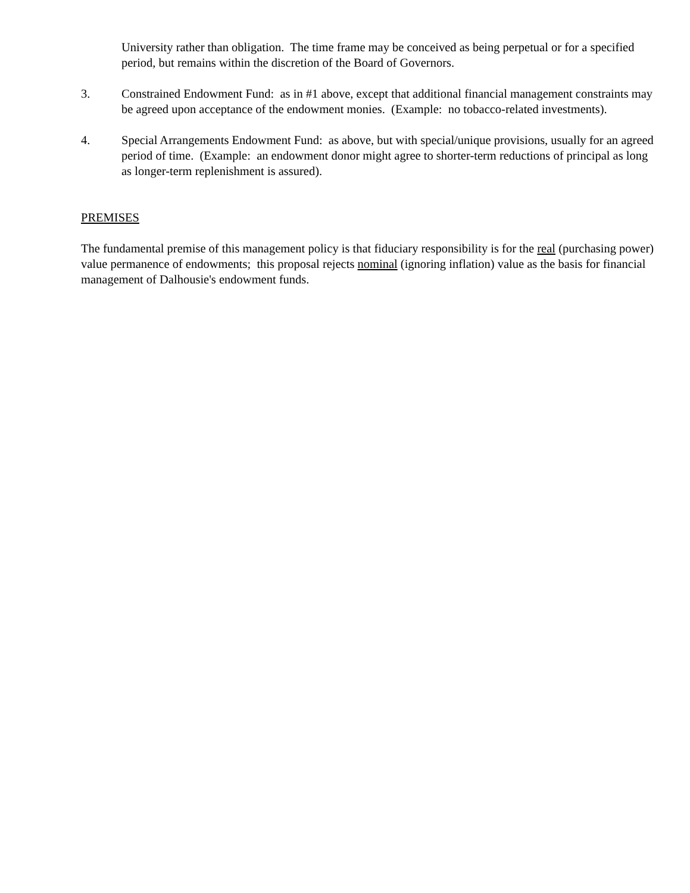University rather than obligation. The time frame may be conceived as being perpetual or for a specified period, but remains within the discretion of the Board of Governors.
3. Constrained Endowment Fund: as in #1 above, except that additional financial management constraints may be agreed upon acceptance of the endowment monies. (Example: no tobacco-related investments).
4. Special Arrangements Endowment Fund: as above, but with special/unique provisions, usually for an agreed period of time. (Example: an endowment donor might agree to shorter-term reductions of principal as long as longer-term replenishment is assured).
PREMISES
The fundamental premise of this management policy is that fiduciary responsibility is for the real (purchasing power) value permanence of endowments; this proposal rejects nominal (ignoring inflation) value as the basis for financial management of Dalhousie's endowment funds.